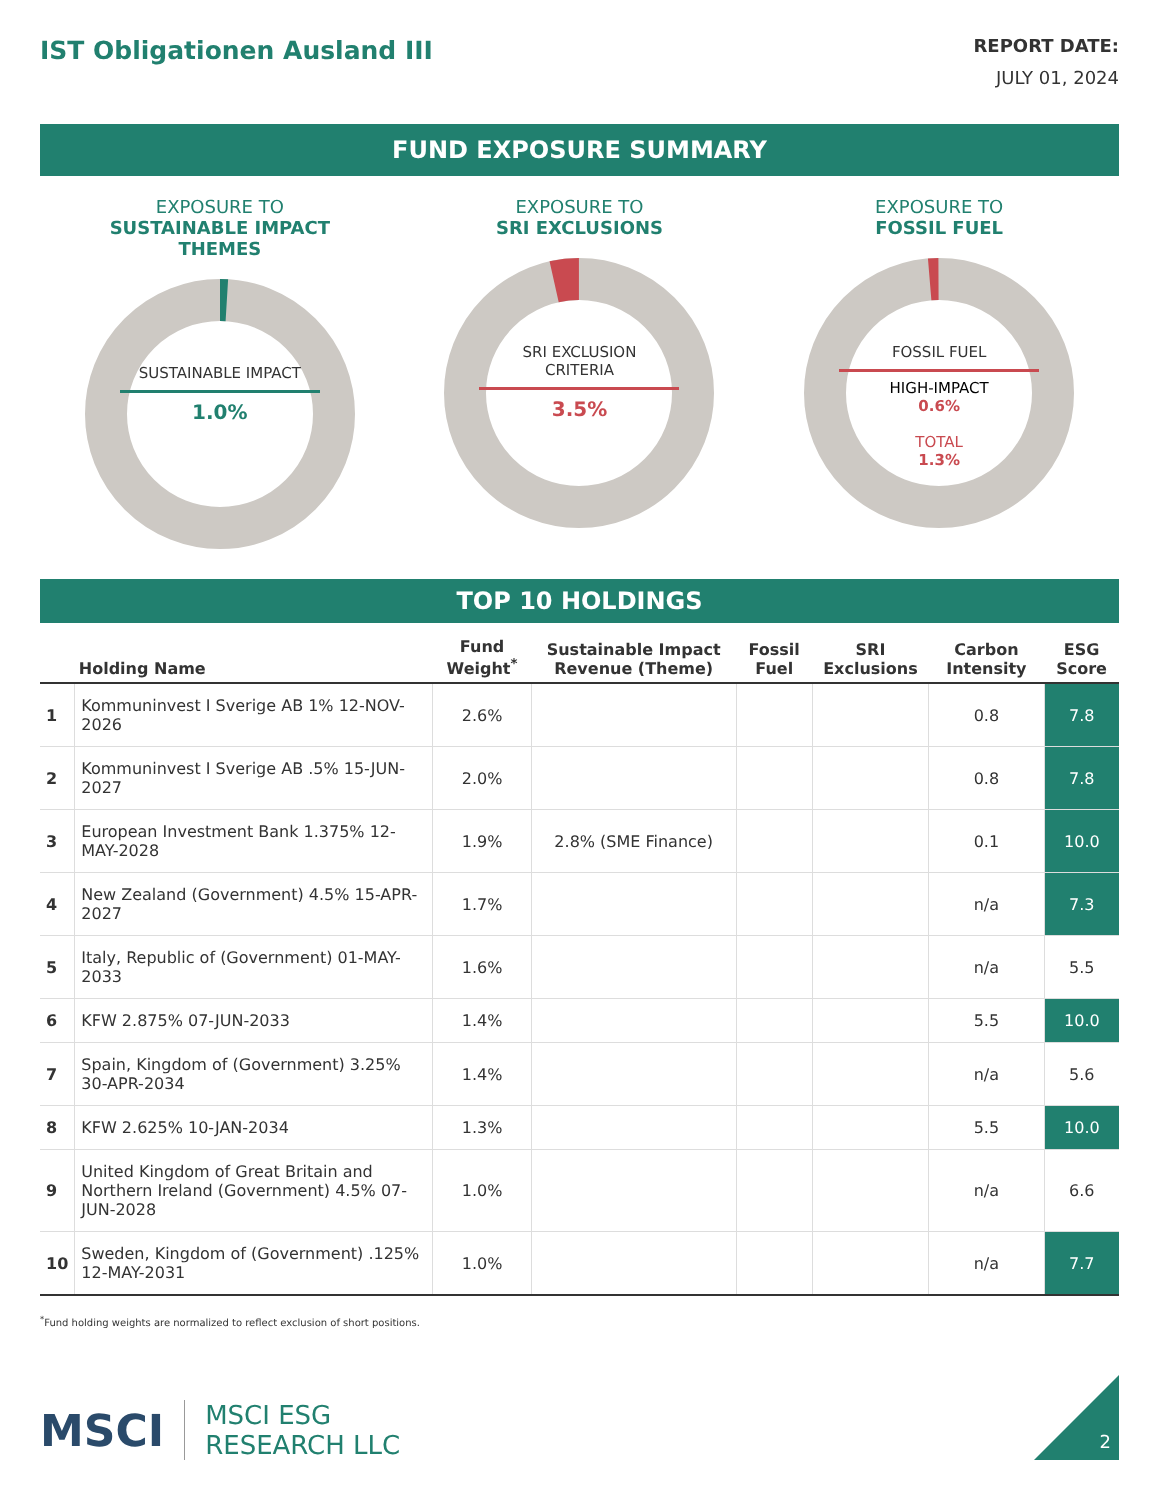IST Obligationen Ausland III
REPORT DATE:
JULY 01, 2024
FUND EXPOSURE SUMMARY
EXPOSURE TO
SUSTAINABLE IMPACT THEMES
SUSTAINABLE IMPACT
1.0%
EXPOSURE TO
SRI EXCLUSIONS
SRI EXCLUSION
CRITERIA
3.5%
EXPOSURE TO
FOSSIL FUEL
FOSSIL FUEL
HIGH-IMPACT
0.6%
TOTAL
1.3%
TOP 10 HOLDINGS
| | Holding Name | Fund Weight<sup>*</sup> | Sustainable Impact Revenue (Theme) | Fossil Fuel | SRI Exclusions | Carbon Intensity | ESG Score |
| --- | --- | --- | --- | --- | --- | --- | --- |
| 1 | Kommuninvest I Sverige AB 1% 12-NOV-2026 | 2.6% | | | | 0.8 | 7.8 |
| 2 | Kommuninvest I Sverige AB .5% 15-JUN-2027 | 2.0% | | | | 0.8 | 7.8 |
| 3 | European Investment Bank 1.375% 12-MAY-2028 | 1.9% | 2.8% (SME Finance) | | | 0.1 | 10.0 |
| 4 | New Zealand (Government) 4.5% 15-APR-2027 | 1.7% | | | | n/a | 7.3 |
| 5 | Italy, Republic of (Government) 01-MAY-2033 | 1.6% | | | | n/a | 5.5 |
| 6 | KFW 2.875% 07-JUN-2033 | 1.4% | | | | 5.5 | 10.0 |
| 7 | Spain, Kingdom of (Government) 3.25% 30-APR-2034 | 1.4% | | | | n/a | 5.6 |
| 8 | KFW 2.625% 10-JAN-2034 | 1.3% | | | | 5.5 | 10.0 |
| 9 | United Kingdom of Great Britain and Northern Ireland (Government) 4.5% 07-JUN-2028 | 1.0% | | | | n/a | 6.6 |
| 10 | Sweden, Kingdom of (Government) .125% 12-MAY-2031 | 1.0% | | | | n/a | 7.7 |
<sup>*</sup> Fund holding weights are normalized to reflect exclusion of short positions.
MSCI MSCI ESG
RESEARCH LLC
2